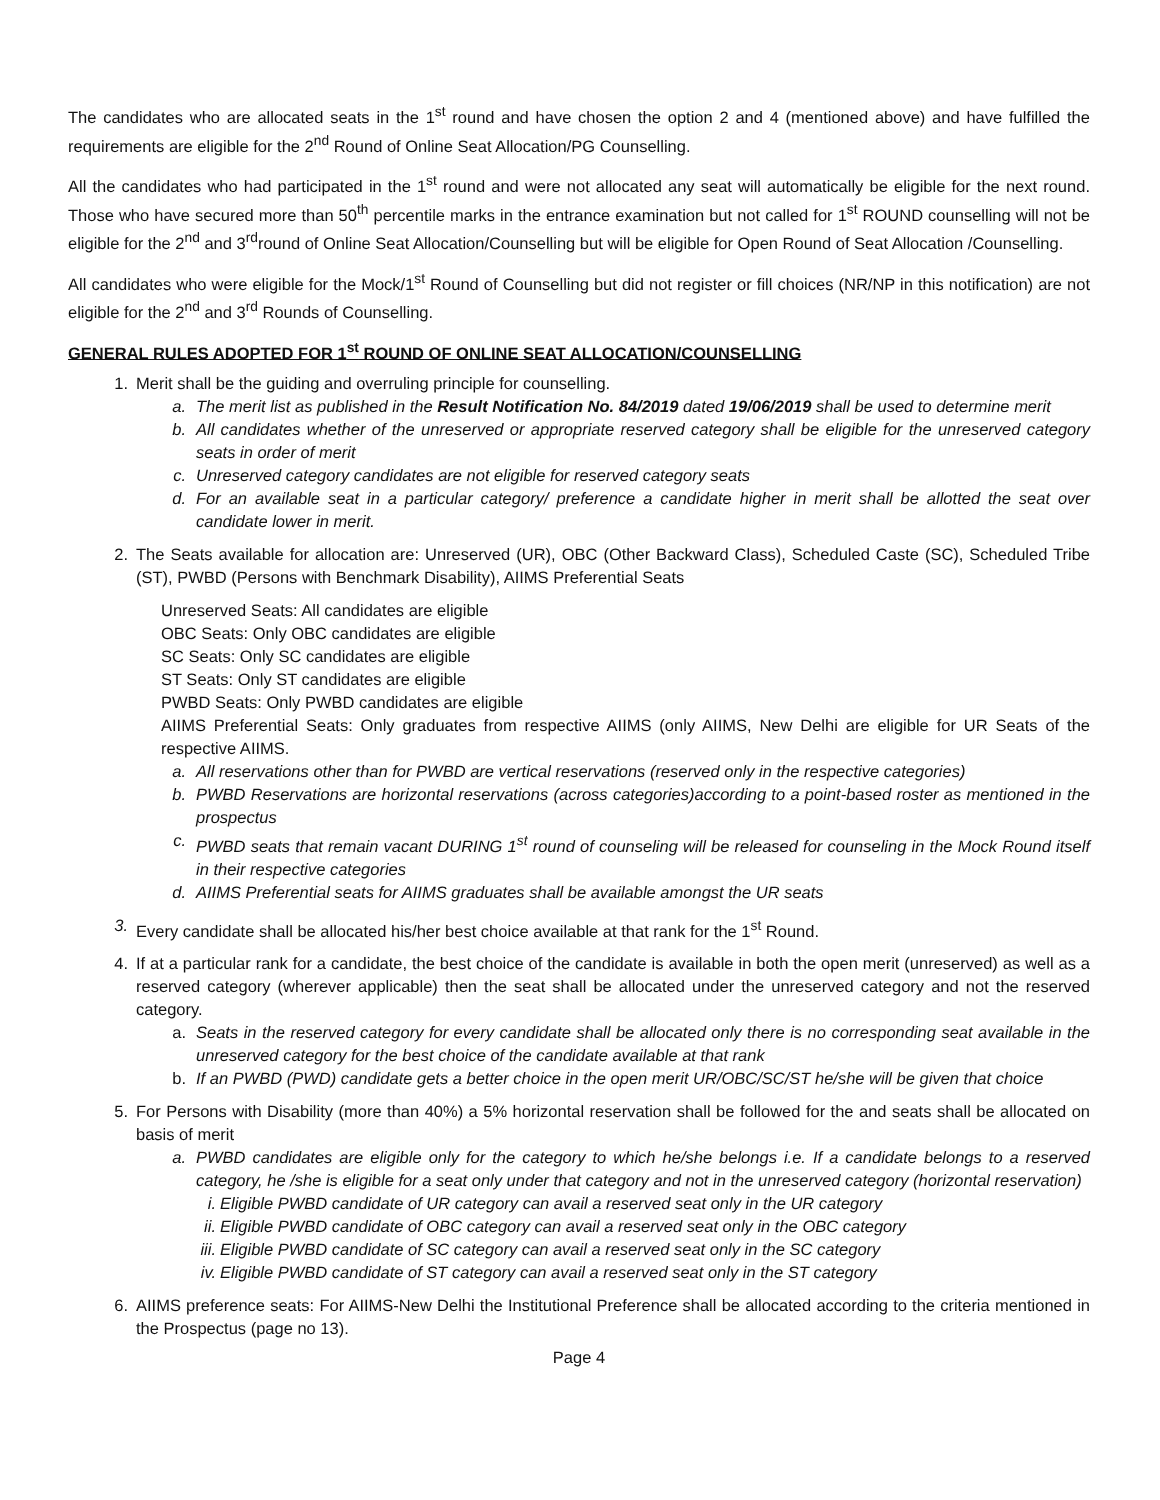The candidates who are allocated seats in the 1<sup>st</sup> round and have chosen the option 2 and 4 (mentioned above) and have fulfilled the requirements are eligible for the 2<sup>nd</sup> Round of Online Seat Allocation/PG Counselling.
All the candidates who had participated in the 1<sup>st</sup> round and were not allocated any seat will automatically be eligible for the next round. Those who have secured more than 50<sup>th</sup> percentile marks in the entrance examination but not called for 1<sup>st</sup> ROUND counselling will not be eligible for the 2<sup>nd</sup> and 3<sup>rd</sup>round of Online Seat Allocation/Counselling but will be eligible for Open Round of Seat Allocation /Counselling.
All candidates who were eligible for the Mock/1<sup>st</sup> Round of Counselling but did not register or fill choices (NR/NP in this notification) are not eligible for the 2<sup>nd</sup> and 3<sup>rd</sup> Rounds of Counselling.
GENERAL RULES ADOPTED FOR 1<sup>st</sup> ROUND OF ONLINE SEAT ALLOCATION/COUNSELLING
1. Merit shall be the guiding and overruling principle for counselling.
a. The merit list as published in the Result Notification No. 84/2019 dated 19/06/2019 shall be used to determine merit
b. All candidates whether of the unreserved or appropriate reserved category shall be eligible for the unreserved category seats in order of merit
c. Unreserved category candidates are not eligible for reserved category seats
d. For an available seat in a particular category/ preference a candidate higher in merit shall be allotted the seat over candidate lower in merit.
2. The Seats available for allocation are: Unreserved (UR), OBC (Other Backward Class), Scheduled Caste (SC), Scheduled Tribe (ST), PWBD (Persons with Benchmark Disability), AIIMS Preferential Seats
Unreserved Seats: All candidates are eligible
OBC Seats: Only OBC candidates are eligible
SC Seats: Only SC candidates are eligible
ST Seats: Only ST candidates are eligible
PWBD Seats: Only PWBD candidates are eligible
AIIMS Preferential Seats: Only graduates from respective AIIMS (only AIIMS, New Delhi are eligible for UR Seats of the respective AIIMS.
a. All reservations other than for PWBD are vertical reservations (reserved only in the respective categories)
b. PWBD Reservations are horizontal reservations (across categories)according to a point-based roster as mentioned in the prospectus
c. PWBD seats that remain vacant DURING 1<sup>st</sup> round of counseling will be released for counseling in the Mock Round itself in their respective categories
d. AIIMS Preferential seats for AIIMS graduates shall be available amongst the UR seats
3. Every candidate shall be allocated his/her best choice available at that rank for the 1<sup>st</sup> Round.
4. If at a particular rank for a candidate, the best choice of the candidate is available in both the open merit (unreserved) as well as a reserved category (wherever applicable) then the seat shall be allocated under the unreserved category and not the reserved category.
a. Seats in the reserved category for every candidate shall be allocated only there is no corresponding seat available in the unreserved category for the best choice of the candidate available at that rank
b. If an PWBD (PWD) candidate gets a better choice in the open merit UR/OBC/SC/ST he/she will be given that choice
5. For Persons with Disability (more than 40%) a 5% horizontal reservation shall be followed for the and seats shall be allocated on basis of merit
a. PWBD candidates are eligible only for the category to which he/she belongs i.e. If a candidate belongs to a reserved category, he /she is eligible for a seat only under that category and not in the unreserved category (horizontal reservation)
i. Eligible PWBD candidate of UR category can avail a reserved seat only in the UR category
ii. Eligible PWBD candidate of OBC category can avail a reserved seat only in the OBC category
iii. Eligible PWBD candidate of SC category can avail a reserved seat only in the SC category
iv. Eligible PWBD candidate of ST category can avail a reserved seat only in the ST category
6. AIIMS preference seats: For AIIMS-New Delhi the Institutional Preference shall be allocated according to the criteria mentioned in the Prospectus (page no 13).
Page 4